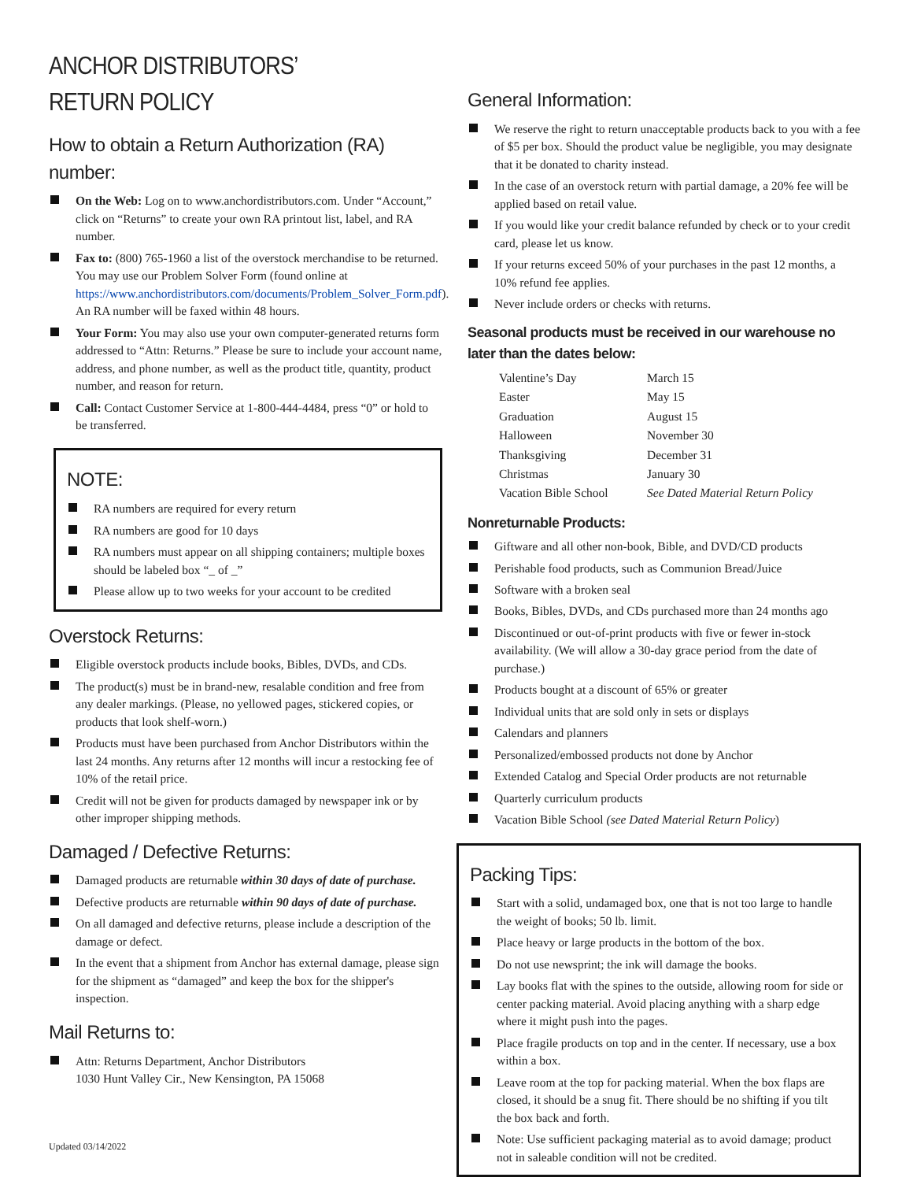ANCHOR DISTRIBUTORS’ RETURN POLICY
How to obtain a Return Authorization (RA) number:
On the Web: Log on to www.anchordistributors.com. Under “Account,” click on “Returns” to create your own RA printout list, label, and RA number.
Fax to: (800) 765-1960 a list of the overstock merchandise to be returned. You may use our Problem Solver Form (found online at https://www.anchordistributors.com/documents/Problem_Solver_Form.pdf). An RA number will be faxed within 48 hours.
Your Form: You may also use your own computer-generated returns form addressed to “Attn: Returns.” Please be sure to include your account name, address, and phone number, as well as the product title, quantity, product number, and reason for return.
Call: Contact Customer Service at 1-800-444-4484, press “0” or hold to be transferred.
NOTE:
RA numbers are required for every return
RA numbers are good for 10 days
RA numbers must appear on all shipping containers; multiple boxes should be labeled box “_ of _”
Please allow up to two weeks for your account to be credited
Overstock Returns:
Eligible overstock products include books, Bibles, DVDs, and CDs.
The product(s) must be in brand-new, resalable condition and free from any dealer markings. (Please, no yellowed pages, stickered copies, or products that look shelf-worn.)
Products must have been purchased from Anchor Distributors within the last 24 months. Any returns after 12 months will incur a restocking fee of 10% of the retail price.
Credit will not be given for products damaged by newspaper ink or by other improper shipping methods.
Damaged / Defective Returns:
Damaged products are returnable within 30 days of date of purchase.
Defective products are returnable within 90 days of date of purchase.
On all damaged and defective returns, please include a description of the damage or defect.
In the event that a shipment from Anchor has external damage, please sign for the shipment as “damaged” and keep the box for the shipper's inspection.
Mail Returns to:
Attn: Returns Department, Anchor Distributors
1030 Hunt Valley Cir., New Kensington, PA 15068
General Information:
We reserve the right to return unacceptable products back to you with a fee of $5 per box. Should the product value be negligible, you may designate that it be donated to charity instead.
In the case of an overstock return with partial damage, a 20% fee will be applied based on retail value.
If you would like your credit balance refunded by check or to your credit card, please let us know.
If your returns exceed 50% of your purchases in the past 12 months, a 10% refund fee applies.
Never include orders or checks with returns.
Seasonal products must be received in our warehouse no later than the dates below:
| Valentine’s Day | March 15 |
| Easter | May 15 |
| Graduation | August 15 |
| Halloween | November 30 |
| Thanksgiving | December 31 |
| Christmas | January 30 |
| Vacation Bible School | See Dated Material Return Policy |
Nonreturnable Products:
Giftware and all other non-book, Bible, and DVD/CD products
Perishable food products, such as Communion Bread/Juice
Software with a broken seal
Books, Bibles, DVDs, and CDs purchased more than 24 months ago
Discontinued or out-of-print products with five or fewer in-stock availability. (We will allow a 30-day grace period from the date of purchase.)
Products bought at a discount of 65% or greater
Individual units that are sold only in sets or displays
Calendars and planners
Personalized/embossed products not done by Anchor
Extended Catalog and Special Order products are not returnable
Quarterly curriculum products
Vacation Bible School (see Dated Material Return Policy)
Packing Tips:
Start with a solid, undamaged box, one that is not too large to handle the weight of books; 50 lb. limit.
Place heavy or large products in the bottom of the box.
Do not use newsprint; the ink will damage the books.
Lay books flat with the spines to the outside, allowing room for side or center packing material. Avoid placing anything with a sharp edge where it might push into the pages.
Place fragile products on top and in the center. If necessary, use a box within a box.
Leave room at the top for packing material. When the box flaps are closed, it should be a snug fit. There should be no shifting if you tilt the box back and forth.
Note: Use sufficient packaging material as to avoid damage; product not in saleable condition will not be credited.
Updated 03/14/2022